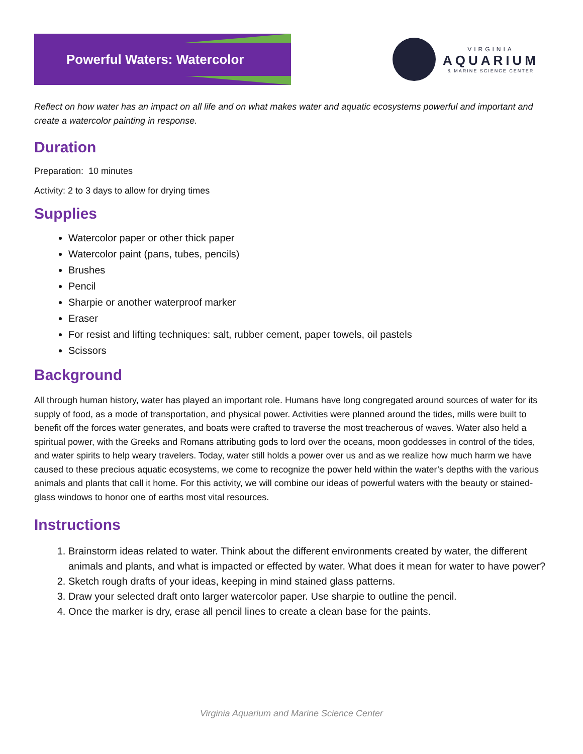Powerful Waters: Watercolor
VIRGINIA
AQUARIUM
& MARINE SCIENCE CENTER
Reflect on how water has an impact on all life and on what makes water and aquatic ecosystems powerful and important and create a watercolor painting in response.
Duration
Preparation: 10 minutes
Activity: 2 to 3 days to allow for drying times
Supplies
Watercolor paper or other thick paper
Watercolor paint (pans, tubes, pencils)
Brushes
Pencil
Sharpie or another waterproof marker
Eraser
For resist and lifting techniques: salt, rubber cement, paper towels, oil pastels
Scissors
Background
All through human history, water has played an important role. Humans have long congregated around sources of water for its supply of food, as a mode of transportation, and physical power. Activities were planned around the tides, mills were built to benefit off the forces water generates, and boats were crafted to traverse the most treacherous of waves. Water also held a spiritual power, with the Greeks and Romans attributing gods to lord over the oceans, moon goddesses in control of the tides, and water spirits to help weary travelers. Today, water still holds a power over us and as we realize how much harm we have caused to these precious aquatic ecosystems, we come to recognize the power held within the water’s depths with the various animals and plants that call it home. For this activity, we will combine our ideas of powerful waters with the beauty or stained-glass windows to honor one of earths most vital resources.
Instructions
1. Brainstorm ideas related to water. Think about the different environments created by water, the different animals and plants, and what is impacted or effected by water. What does it mean for water to have power?
2. Sketch rough drafts of your ideas, keeping in mind stained glass patterns.
3. Draw your selected draft onto larger watercolor paper. Use sharpie to outline the pencil.
4. Once the marker is dry, erase all pencil lines to create a clean base for the paints.
Virginia Aquarium and Marine Science Center